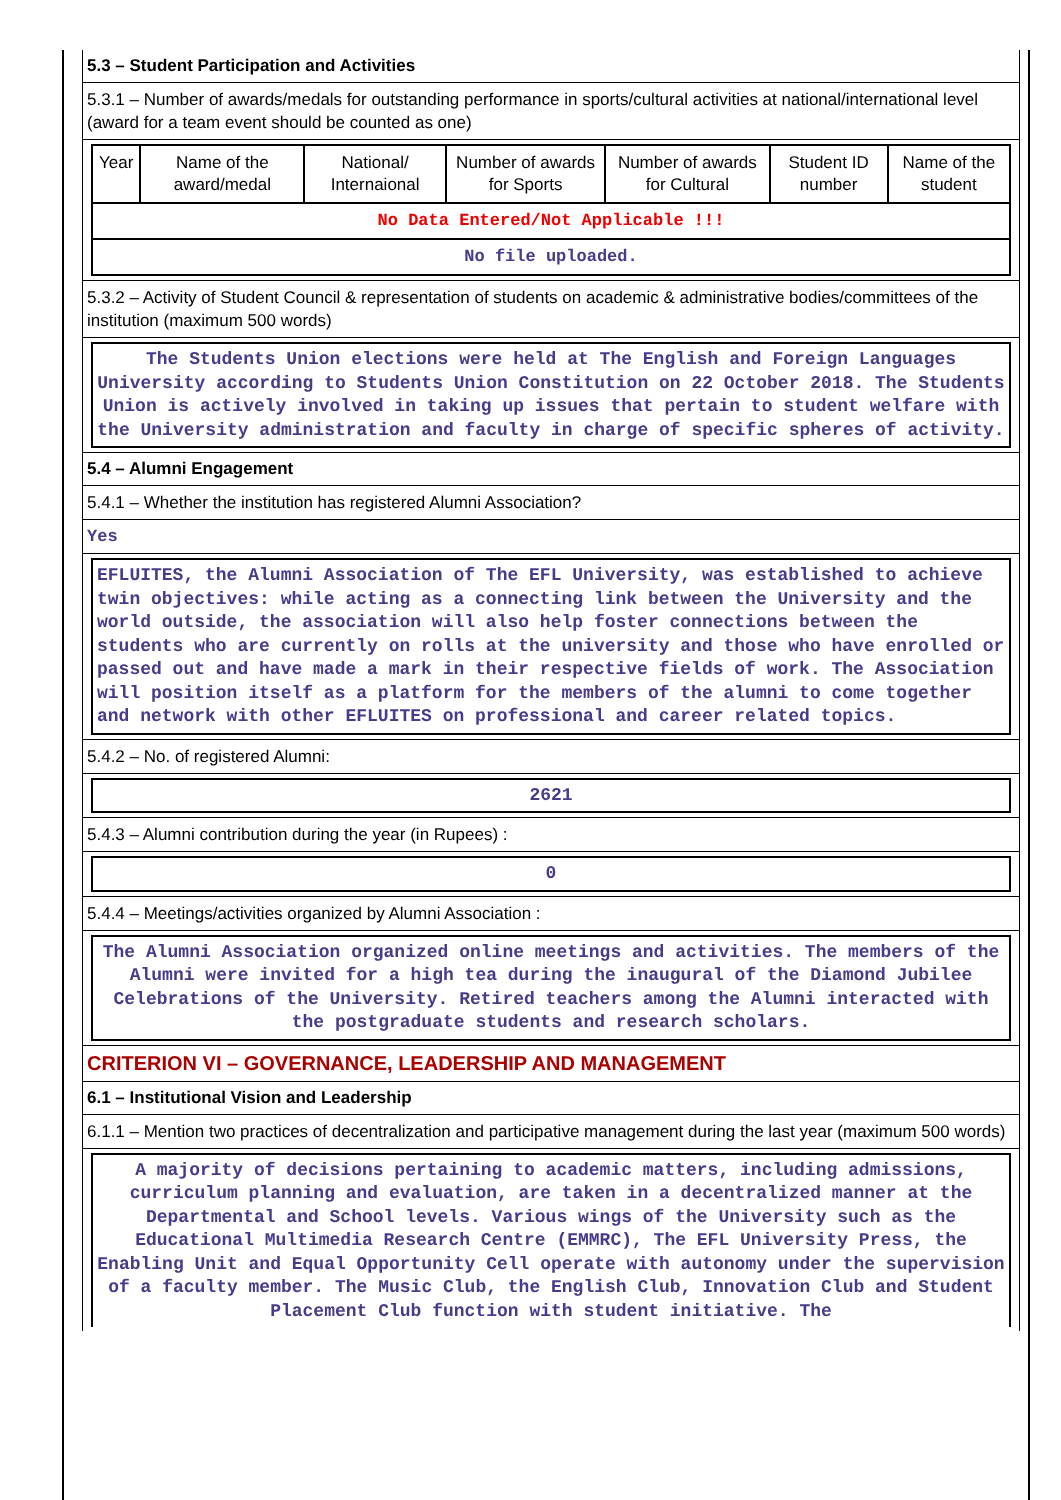5.3 – Student Participation and Activities
5.3.1 – Number of awards/medals for outstanding performance in sports/cultural activities at national/international level (award for a team event should be counted as one)
| Year | Name of the award/medal | National/ Internaional | Number of awards for Sports | Number of awards for Cultural | Student ID number | Name of the student |
| --- | --- | --- | --- | --- | --- | --- |
| No Data Entered/Not Applicable !!! | | | | | | |
| No file uploaded. | | | | | | |
5.3.2 – Activity of Student Council & representation of students on academic & administrative bodies/committees of the institution (maximum 500 words)
The Students Union elections were held at The English and Foreign Languages University according to Students Union Constitution on 22 October 2018. The Students Union is actively involved in taking up issues that pertain to student welfare with the University administration and faculty in charge of specific spheres of activity.
5.4 – Alumni Engagement
5.4.1 – Whether the institution has registered Alumni Association?
Yes
EFLUITES, the Alumni Association of The EFL University, was established to achieve twin objectives: while acting as a connecting link between the University and the world outside, the association will also help foster connections between the students who are currently on rolls at the university and those who have enrolled or passed out and have made a mark in their respective fields of work. The Association will position itself as a platform for the members of the alumni to come together and network with other EFLUITES on professional and career related topics.
5.4.2 – No. of registered Alumni:
2621
5.4.3 – Alumni contribution during the year (in Rupees) :
0
5.4.4 – Meetings/activities organized by Alumni Association :
The Alumni Association organized online meetings and activities. The members of the Alumni were invited for a high tea during the inaugural of the Diamond Jubilee Celebrations of the University. Retired teachers among the Alumni interacted with the postgraduate students and research scholars.
CRITERION VI – GOVERNANCE, LEADERSHIP AND MANAGEMENT
6.1 – Institutional Vision and Leadership
6.1.1 – Mention two practices of decentralization and participative management during the last year (maximum 500 words)
A majority of decisions pertaining to academic matters, including admissions, curriculum planning and evaluation, are taken in a decentralized manner at the Departmental and School levels. Various wings of the University such as the Educational Multimedia Research Centre (EMMRC), The EFL University Press, the Enabling Unit and Equal Opportunity Cell operate with autonomy under the supervision of a faculty member. The Music Club, the English Club, Innovation Club and Student Placement Club function with student initiative. The